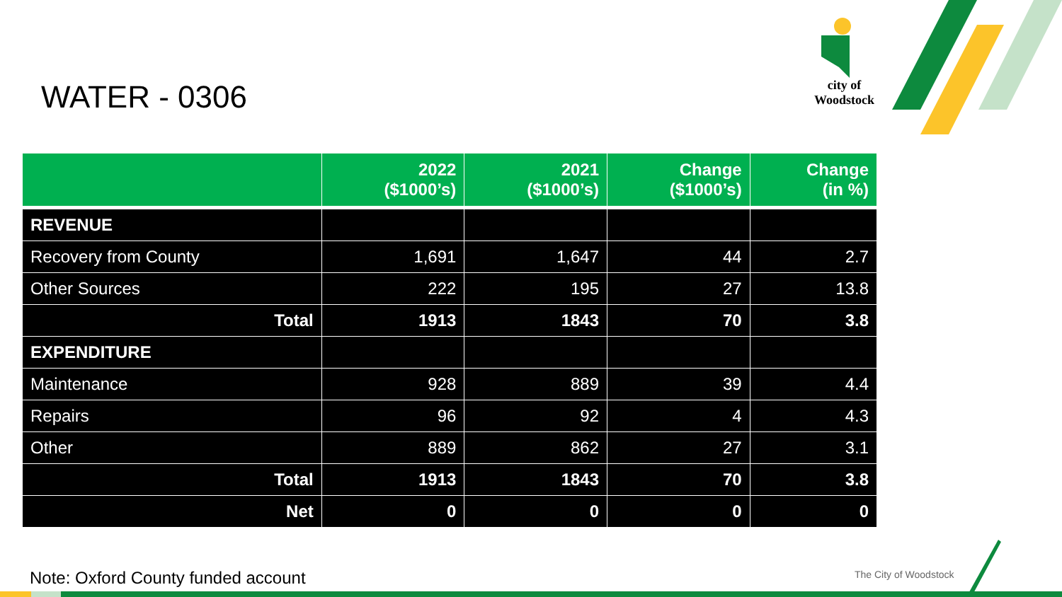WATER - 0306
city of
Woodstock
| | 2022 ($1000’s) | 2021 ($1000’s) | Change ($1000’s) | Change (in %) |
| --- | --- | --- | --- | --- |
| REVENUE | | | | |
| Recovery from County | 1,691 | 1,647 | 44 | 2.7 |
| Other Sources | 222 | 195 | 27 | 13.8 |
| Total | 1913 | 1843 | 70 | 3.8 |
| EXPENDITURE | | | | |
| Maintenance | 928 | 889 | 39 | 4.4 |
| Repairs | 96 | 92 | 4 | 4.3 |
| Other | 889 | 862 | 27 | 3.1 |
| Total | 1913 | 1843 | 70 | 3.8 |
| Net | 0 | 0 | 0 | 0 |
Note: Oxford County funded account
The City of Woodstock